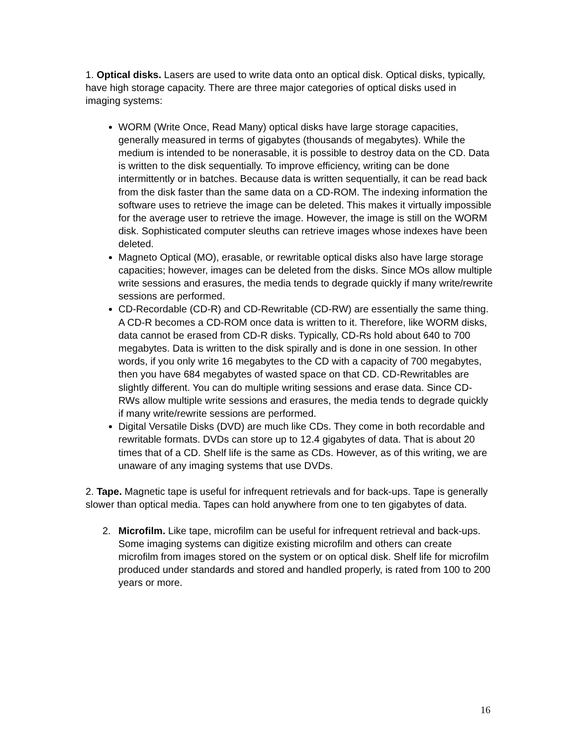1. Optical disks. Lasers are used to write data onto an optical disk. Optical disks, typically, have high storage capacity. There are three major categories of optical disks used in imaging systems:
WORM (Write Once, Read Many) optical disks have large storage capacities, generally measured in terms of gigabytes (thousands of megabytes). While the medium is intended to be nonerasable, it is possible to destroy data on the CD. Data is written to the disk sequentially. To improve efficiency, writing can be done intermittently or in batches. Because data is written sequentially, it can be read back from the disk faster than the same data on a CD-ROM. The indexing information the software uses to retrieve the image can be deleted. This makes it virtually impossible for the average user to retrieve the image. However, the image is still on the WORM disk. Sophisticated computer sleuths can retrieve images whose indexes have been deleted.
Magneto Optical (MO), erasable, or rewritable optical disks also have large storage capacities; however, images can be deleted from the disks. Since MOs allow multiple write sessions and erasures, the media tends to degrade quickly if many write/rewrite sessions are performed.
CD-Recordable (CD-R) and CD-Rewritable (CD-RW) are essentially the same thing. A CD-R becomes a CD-ROM once data is written to it. Therefore, like WORM disks, data cannot be erased from CD-R disks. Typically, CD-Rs hold about 640 to 700 megabytes. Data is written to the disk spirally and is done in one session. In other words, if you only write 16 megabytes to the CD with a capacity of 700 megabytes, then you have 684 megabytes of wasted space on that CD. CD-Rewritables are slightly different. You can do multiple writing sessions and erase data. Since CD-RWs allow multiple write sessions and erasures, the media tends to degrade quickly if many write/rewrite sessions are performed.
Digital Versatile Disks (DVD) are much like CDs. They come in both recordable and rewritable formats. DVDs can store up to 12.4 gigabytes of data. That is about 20 times that of a CD. Shelf life is the same as CDs. However, as of this writing, we are unaware of any imaging systems that use DVDs.
2. Tape. Magnetic tape is useful for infrequent retrievals and for back-ups. Tape is generally slower than optical media. Tapes can hold anywhere from one to ten gigabytes of data.
2. Microfilm. Like tape, microfilm can be useful for infrequent retrieval and back-ups. Some imaging systems can digitize existing microfilm and others can create microfilm from images stored on the system or on optical disk. Shelf life for microfilm produced under standards and stored and handled properly, is rated from 100 to 200 years or more.
16